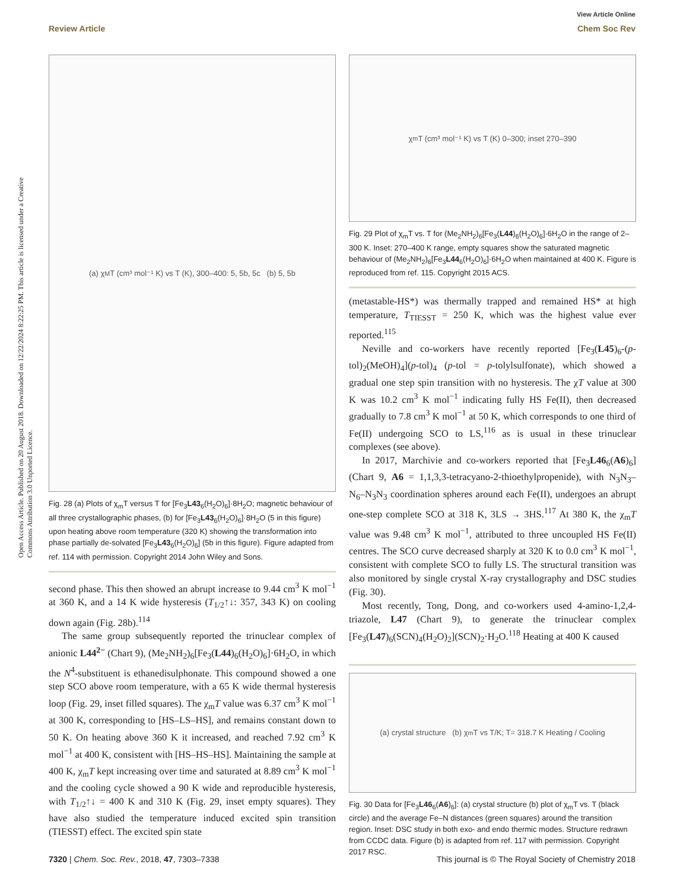View Article Online
Review Article Chem Soc Rev
Open Access Article. Published on 20 August 2018. Downloaded on 12/22/2024 8:22:25 PM. This article is licensed under a Creative Commons Attribution 3.0 Unported Licence.
(a) χ<sub>M</sub>T (cm³ mol⁻¹ K) vs T (K), 300–400: 5, 5b, 5c (b) 5, 5b
Fig. 28 (a) Plots of χ<sub>m</sub>T versus T for [Fe<sub>3</sub>L43<sub>6</sub>(H<sub>2</sub>O)<sub>6</sub>]·8H<sub>2</sub>O; magnetic behaviour of all three crystallographic phases, (b) for [Fe<sub>3</sub>L43<sub>6</sub>(H<sub>2</sub>O)<sub>6</sub>]·8H<sub>2</sub>O (5 in this figure) upon heating above room temperature (320 K) showing the transformation into phase partially de-solvated [Fe<sub>3</sub>L43<sub>6</sub>(H<sub>2</sub>O)<sub>6</sub>] (5b in this figure). Figure adapted from ref. 114 with permission. Copyright 2014 John Wiley and Sons.
second phase. This then showed an abrupt increase to 9.44 cm<sup>3</sup> K mol<sup>−1</sup> at 360 K, and a 14 K wide hysteresis (T<sub>1/2</sub>↑↓: 357, 343 K) on cooling down again (Fig. 28b).<sup>114</sup>
The same group subsequently reported the trinuclear complex of anionic L44<sup>2−</sup> (Chart 9), (Me<sub>2</sub>NH<sub>2</sub>)<sub>6</sub>[Fe<sub>3</sub>(L44)<sub>6</sub>(H<sub>2</sub>O)<sub>6</sub>]·6H<sub>2</sub>O, in which the N<sup>4</sup>-substituent is ethanedisulphonate. This compound showed a one step SCO above room temperature, with a 65 K wide thermal hysteresis loop (Fig. 29, inset filled squares). The χ<sub>m</sub>T value was 6.37 cm<sup>3</sup> K mol<sup>−1</sup> at 300 K, corresponding to [HS–LS–HS], and remains constant down to 50 K. On heating above 360 K it increased, and reached 7.92 cm<sup>3</sup> K mol<sup>−1</sup> at 400 K, consistent with [HS–HS–HS]. Maintaining the sample at 400 K, χ<sub>m</sub>T kept increasing over time and saturated at 8.89 cm<sup>3</sup> K mol<sup>−1</sup> and the cooling cycle showed a 90 K wide and reproducible hysteresis, with T<sub>1/2</sub>↑↓ = 400 K and 310 K (Fig. 29, inset empty squares). They have also studied the temperature induced excited spin transition (TIESST) effect. The excited spin state
χ<sub>m</sub>T (cm³ mol⁻¹ K) vs T (K) 0–300; inset 270–390
Fig. 29 Plot of χ<sub>m</sub>T vs. T for (Me<sub>2</sub>NH<sub>2</sub>)<sub>6</sub>[Fe<sub>3</sub>(L44)<sub>6</sub>(H<sub>2</sub>O)<sub>6</sub>]·6H<sub>2</sub>O in the range of 2–300 K. Inset: 270–400 K range, empty squares show the saturated magnetic behaviour of (Me<sub>2</sub>NH<sub>2</sub>)<sub>6</sub>[Fe<sub>3</sub>L44<sub>6</sub>(H<sub>2</sub>O)<sub>6</sub>]·6H<sub>2</sub>O when maintained at 400 K. Figure is reproduced from ref. 115. Copyright 2015 ACS.
(metastable-HS*) was thermally trapped and remained HS* at high temperature, T<sub>TIESST</sub> = 250 K, which was the highest value ever reported.<sup>115</sup>
Neville and co-workers have recently reported [Fe<sub>3</sub>(L45)<sub>6</sub>-(p-tol)<sub>2</sub>(MeOH)<sub>4</sub>](p-tol)<sub>4</sub> (p-tol = p-tolylsulfonate), which showed a gradual one step spin transition with no hysteresis. The χT value at 300 K was 10.2 cm<sup>3</sup> K mol<sup>−1</sup> indicating fully HS Fe(II), then decreased gradually to 7.8 cm<sup>3</sup> K mol<sup>−1</sup> at 50 K, which corresponds to one third of Fe(II) undergoing SCO to LS,<sup>116</sup> as is usual in these trinuclear complexes (see above).
In 2017, Marchivie and co-workers reported that [Fe<sub>3</sub>L46<sub>6</sub>(A6)<sub>6</sub>] (Chart 9, A6 = 1,1,3,3-tetracyano-2-thioethylpropenide), with N<sub>3</sub>N<sub>3</sub>–N<sub>6</sub>–N<sub>3</sub>N<sub>3</sub> coordination spheres around each Fe(II), undergoes an abrupt one-step complete SCO at 318 K, 3LS → 3HS.<sup>117</sup> At 380 K, the χ<sub>m</sub>T value was 9.48 cm<sup>3</sup> K mol<sup>−1</sup>, attributed to three uncoupled HS Fe(II) centres. The SCO curve decreased sharply at 320 K to 0.0 cm<sup>3</sup> K mol<sup>−1</sup>, consistent with complete SCO to fully LS. The structural transition was also monitored by single crystal X-ray crystallography and DSC studies (Fig. 30).
Most recently, Tong, Dong, and co-workers used 4-amino-1,2,4-triazole, L47 (Chart 9), to generate the trinuclear complex [Fe<sub>3</sub>(L47)<sub>6</sub>(SCN)<sub>4</sub>(H<sub>2</sub>O)<sub>2</sub>](SCN)<sub>2</sub>·H<sub>2</sub>O.<sup>118</sup> Heating at 400 K caused
(a) crystal structure (b) χ<sub>m</sub>T vs T/K; T= 318.7 K Heating / Cooling
Fig. 30 Data for [Fe<sub>3</sub>L46<sub>6</sub>(A6)<sub>6</sub>]: (a) crystal structure (b) plot of χ<sub>m</sub>T vs. T (black circle) and the average Fe–N distances (green squares) around the transition region. Inset: DSC study in both exo- and endo thermic modes. Structure redrawn from CCDC data. Figure (b) is adapted from ref. 117 with permission. Copyright 2017 RSC.
7320 | Chem. Soc. Rev., 2018, 47, 7303–7338 This journal is © The Royal Society of Chemistry 2018